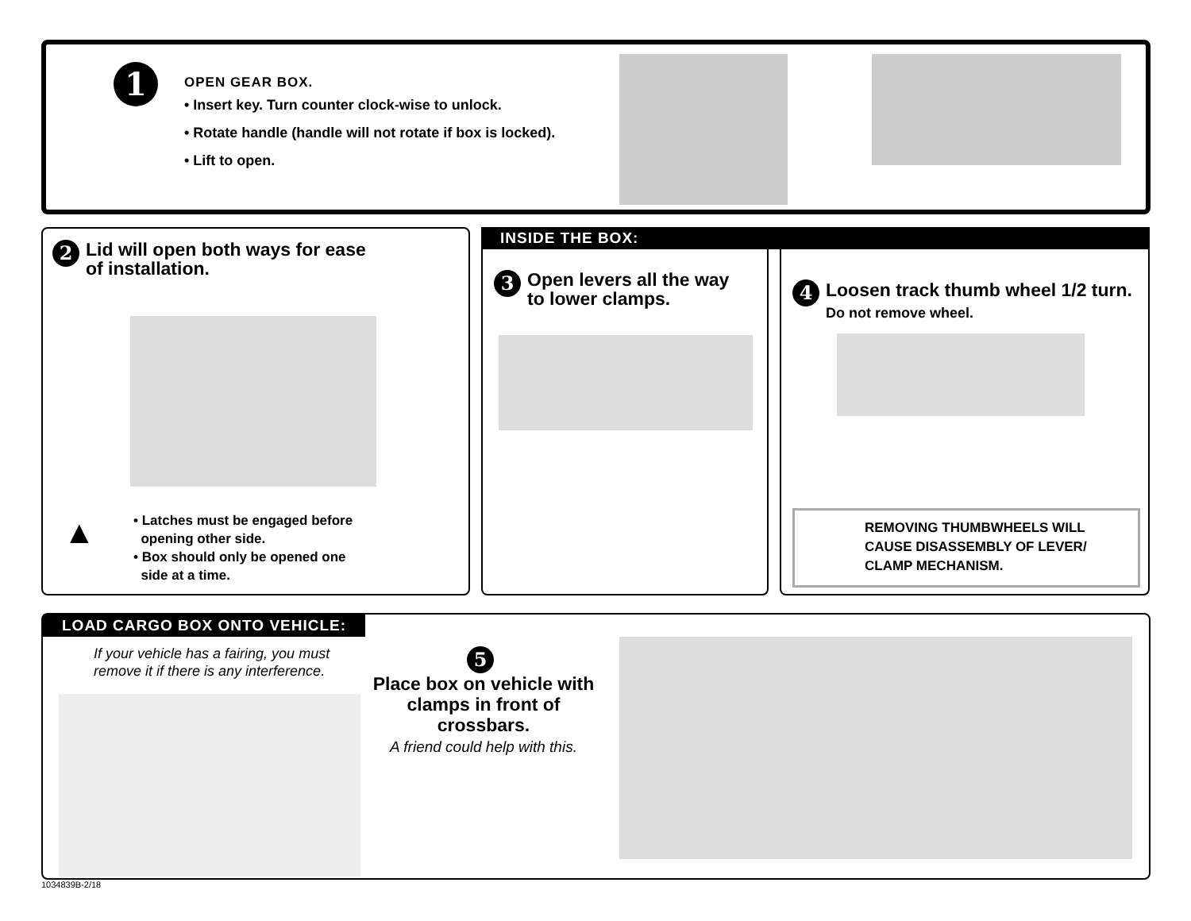1
OPEN GEAR BOX.
• Insert key. Turn counter clock-wise to unlock.
• Rotate handle (handle will not rotate if box is locked).
• Lift to open.
2 Lid will open both ways for ease
of installation.
▲
• Latches must be engaged before
opening other side.
• Box should only be opened one
side at a time.
INSIDE THE BOX:
3 Open levers all the way
to lower clamps.
4 Loosen track thumb wheel 1/2 turn.
Do not remove wheel.
REMOVING THUMBWHEELS WILL
CAUSE DISASSEMBLY OF LEVER/
CLAMP MECHANISM.
LOAD CARGO BOX ONTO VEHICLE:
If your vehicle has a fairing, you must
remove it if there is any interference.
5
Place box on vehicle with
clamps in front of crossbars.
A friend could help with this.
1034839B-2/18